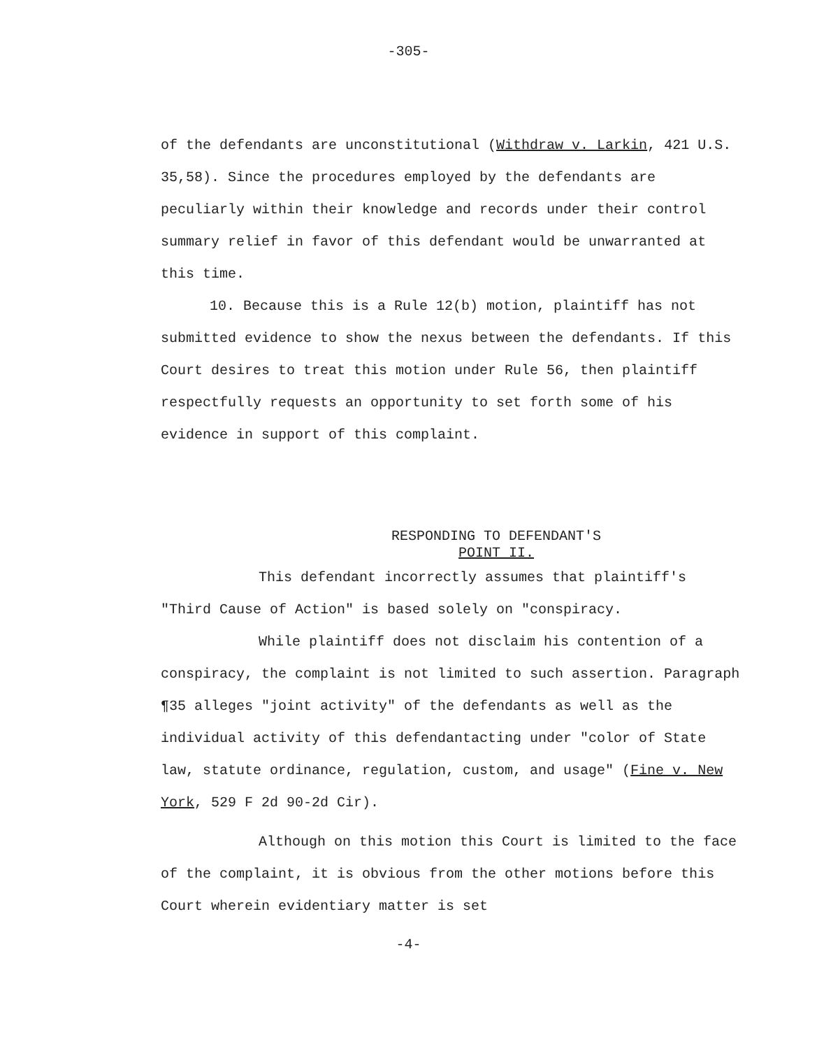-305-
of the defendants are unconstitutional (Withdraw v. Larkin, 421 U.S. 35,58). Since the procedures employed by the defendants are peculiarly within their knowledge and records under their control summary relief in favor of this defendant would be unwarranted at this time.
10. Because this is a Rule 12(b) motion, plaintiff has not submitted evidence to show the nexus between the defendants. If this Court desires to treat this motion under Rule 56, then plaintiff respectfully requests an opportunity to set forth some of his evidence in support of this complaint.
RESPONDING TO DEFENDANT'S
POINT II.
This defendant incorrectly assumes that plaintiff's "Third Cause of Action" is based solely on "conspiracy.
While plaintiff does not disclaim his contention of a conspiracy, the complaint is not limited to such assertion. Paragraph ¶35 alleges "joint activity" of the defendants as well as the individual activity of this defendantacting under "color of State law, statute ordinance, regulation, custom, and usage" (Fine v. New York, 529 F 2d 90-2d Cir).
Although on this motion this Court is limited to the face of the complaint, it is obvious from the other motions before this Court wherein evidentiary matter is set
-4-